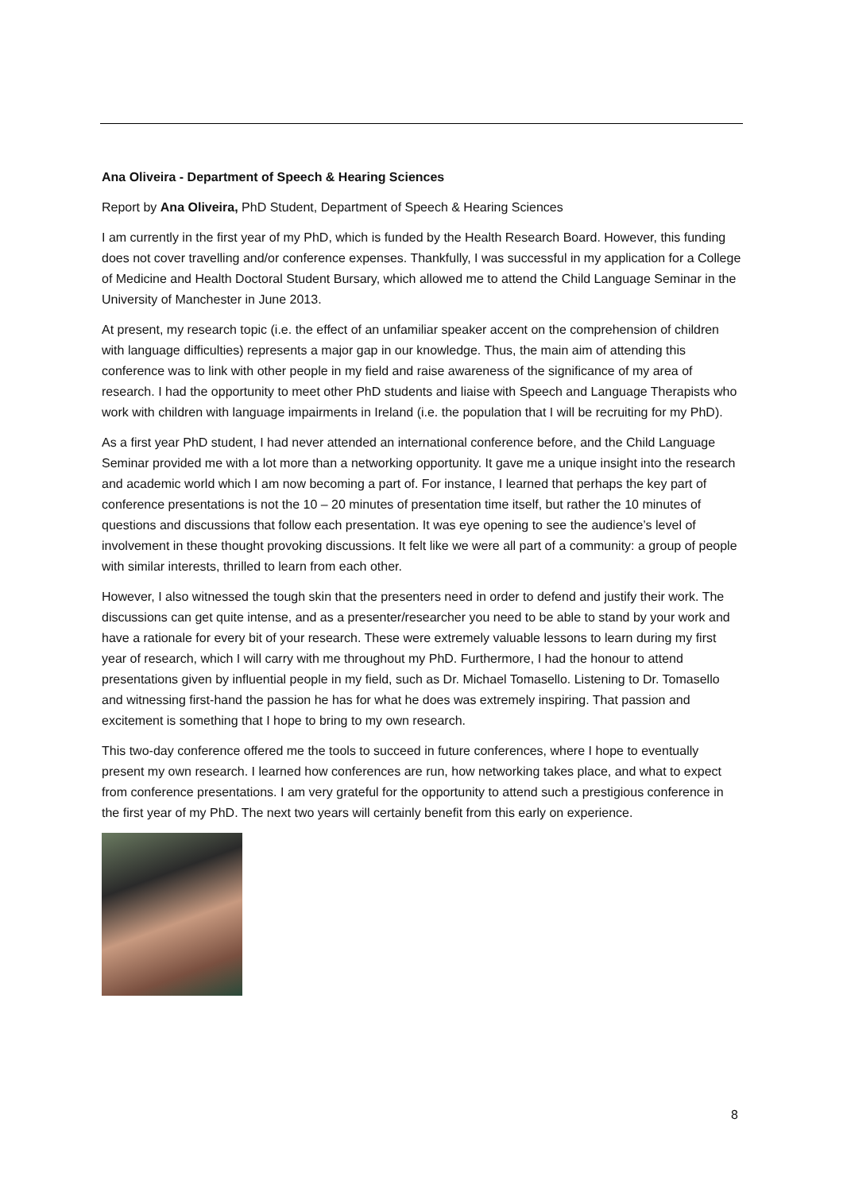Ana Oliveira - Department of Speech & Hearing Sciences
Report by Ana Oliveira, PhD Student, Department of Speech & Hearing Sciences
I am currently in the first year of my PhD, which is funded by the Health Research Board. However, this funding does not cover travelling and/or conference expenses. Thankfully, I was successful in my application for a College of Medicine and Health Doctoral Student Bursary, which allowed me to attend the Child Language Seminar in the University of Manchester in June 2013.
At present, my research topic (i.e. the effect of an unfamiliar speaker accent on the comprehension of children with language difficulties) represents a major gap in our knowledge. Thus, the main aim of attending this conference was to link with other people in my field and raise awareness of the significance of my area of research. I had the opportunity to meet other PhD students and liaise with Speech and Language Therapists who work with children with language impairments in Ireland (i.e. the population that I will be recruiting for my PhD).
As a first year PhD student, I had never attended an international conference before, and the Child Language Seminar provided me with a lot more than a networking opportunity. It gave me a unique insight into the research and academic world which I am now becoming a part of. For instance, I learned that perhaps the key part of conference presentations is not the 10 – 20 minutes of presentation time itself, but rather the 10 minutes of questions and discussions that follow each presentation. It was eye opening to see the audience’s level of involvement in these thought provoking discussions. It felt like we were all part of a community: a group of people with similar interests, thrilled to learn from each other.
However, I also witnessed the tough skin that the presenters need in order to defend and justify their work. The discussions can get quite intense, and as a presenter/researcher you need to be able to stand by your work and have a rationale for every bit of your research. These were extremely valuable lessons to learn during my first year of research, which I will carry with me throughout my PhD. Furthermore, I had the honour to attend presentations given by influential people in my field, such as Dr. Michael Tomasello. Listening to Dr. Tomasello and witnessing first-hand the passion he has for what he does was extremely inspiring. That passion and excitement is something that I hope to bring to my own research.
This two-day conference offered me the tools to succeed in future conferences, where I hope to eventually present my own research. I learned how conferences are run, how networking takes place, and what to expect from conference presentations. I am very grateful for the opportunity to attend such a prestigious conference in the first year of my PhD. The next two years will certainly benefit from this early on experience.
8